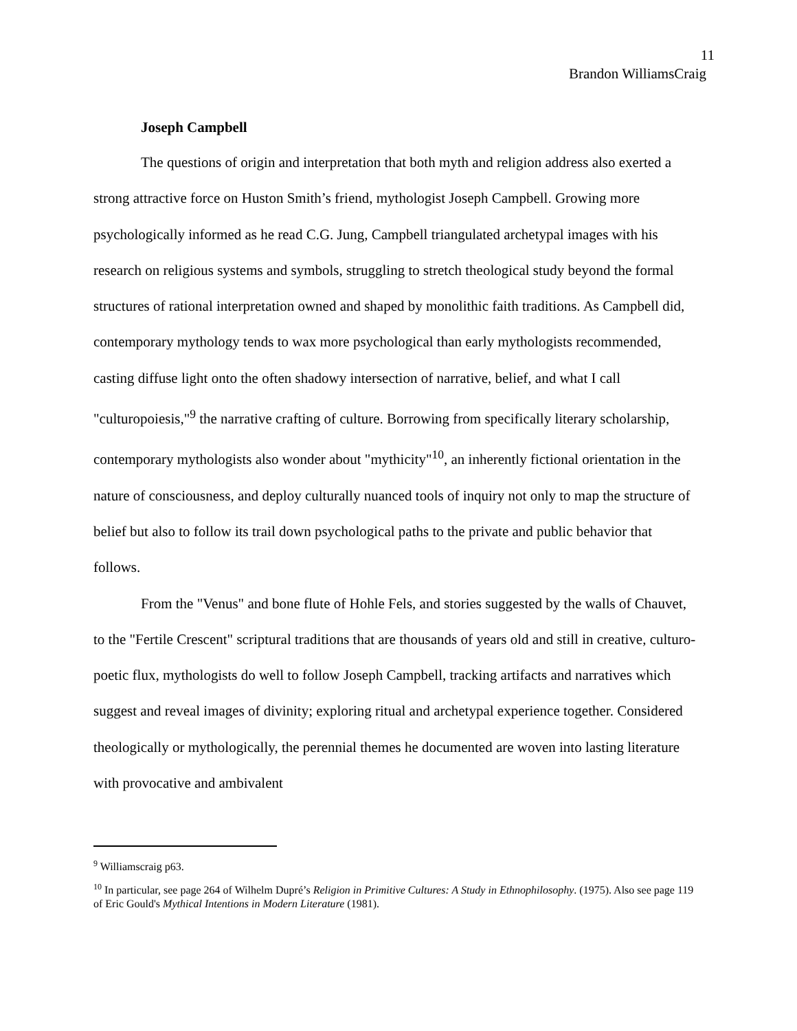11
Brandon WilliamsCraig
Joseph Campbell
The questions of origin and interpretation that both myth and religion address also exerted a strong attractive force on Huston Smith’s friend, mythologist Joseph Campbell. Growing more psychologically informed as he read C.G. Jung, Campbell triangulated archetypal images with his research on religious systems and symbols, struggling to stretch theological study beyond the formal structures of rational interpretation owned and shaped by monolithic faith traditions. As Campbell did, contemporary mythology tends to wax more psychological than early mythologists recommended, casting diffuse light onto the often shadowy intersection of narrative, belief, and what I call "culturopoiesis,"<sup>9</sup> the narrative crafting of culture. Borrowing from specifically literary scholarship, contemporary mythologists also wonder about "mythicity"<sup>10</sup>, an inherently fictional orientation in the nature of consciousness, and deploy culturally nuanced tools of inquiry not only to map the structure of belief but also to follow its trail down psychological paths to the private and public behavior that follows.
From the "Venus" and bone flute of Hohle Fels, and stories suggested by the walls of Chauvet, to the "Fertile Crescent" scriptural traditions that are thousands of years old and still in creative, culturo-poetic flux, mythologists do well to follow Joseph Campbell, tracking artifacts and narratives which suggest and reveal images of divinity; exploring ritual and archetypal experience together. Considered theologically or mythologically, the perennial themes he documented are woven into lasting literature with provocative and ambivalent
<sup>9</sup> Williamscraig p63.
<sup>10</sup> In particular, see page 264 of Wilhelm Dupré’s Religion in Primitive Cultures: A Study in Ethnophilosophy. (1975). Also see page 119 of Eric Gould's Mythical Intentions in Modern Literature (1981).